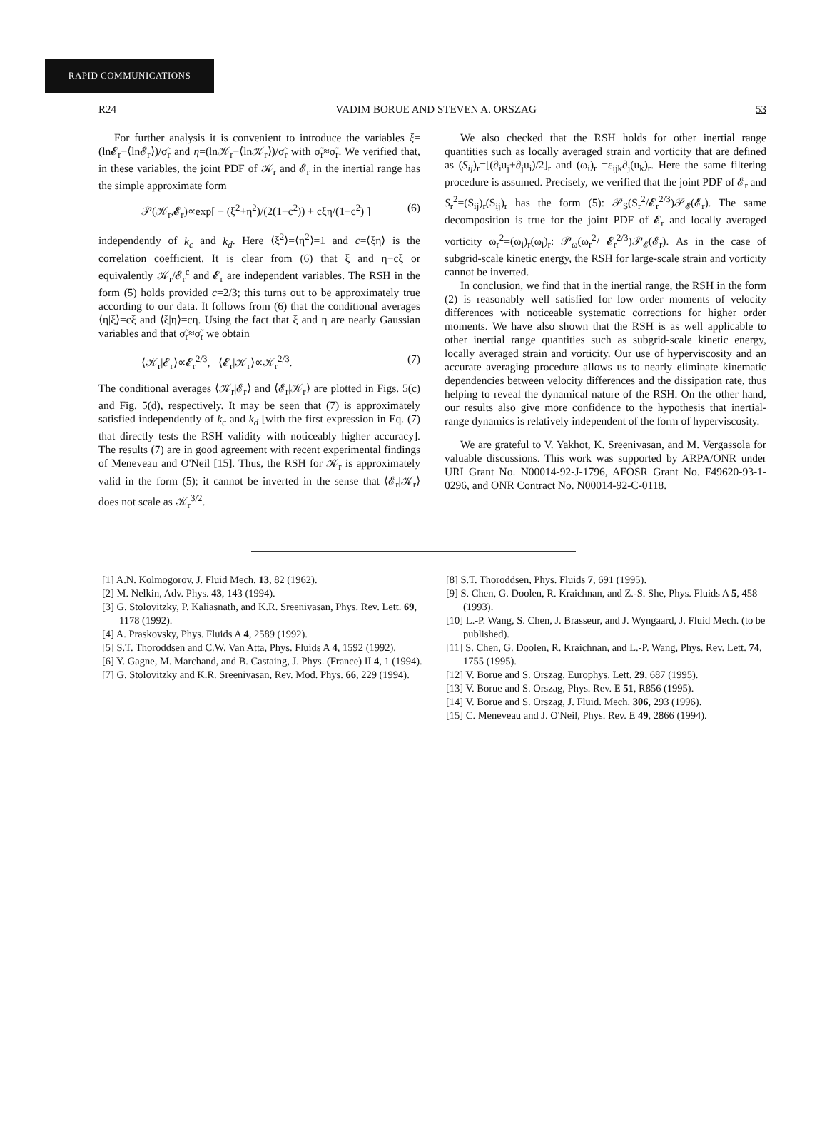RAPID COMMUNICATIONS
R24 VADIM BORUE AND STEVEN A. ORSZAG 53
For further analysis it is convenient to introduce the variables ξ=(ln𝓔<sub>r</sub>−⟨ln𝓔<sub>r</sub>⟩)/σ̃<sub>r</sub> and η=(ln𝒦<sub>r</sub>−⟨ln𝒦<sub>r</sub>⟩)/σ̃<sub>r</sub> with σ̃<sub>r</sub>≈σ̃<sub>r</sub>. We verified that, in these variables, the joint PDF of 𝒦<sub>r</sub> and 𝓔<sub>r</sub> in the inertial range has the simple approximate form
𝒫(𝒦<sub>r</sub>,𝓔<sub>r</sub>)∝exp[ − (ξ<sup>2</sup>+η<sup>2</sup>)/(2(1−c<sup>2</sup>)) + cξη/(1−c<sup>2</sup>) ] (6)
independently of k<sub>c</sub> and k<sub>d</sub>. Here ⟨ξ<sup>2</sup>⟩=⟨η<sup>2</sup>⟩=1 and c=⟨ξη⟩ is the correlation coefficient. It is clear from (6) that ξ and η−cξ or equivalently 𝒦<sub>r</sub>/𝓔<sub>r</sub><sup>c</sup> and 𝓔<sub>r</sub> are independent variables. The RSH in the form (5) holds provided c=2/3; this turns out to be approximately true according to our data. It follows from (6) that the conditional averages ⟨η|ξ⟩=cξ and ⟨ξ|η⟩=cη. Using the fact that ξ and η are nearly Gaussian variables and that σ̃<sub>r</sub>≈σ̃<sub>r</sub> we obtain
⟨𝒦<sub>r</sub>|𝓔<sub>r</sub>⟩∝𝓔<sub>r</sub><sup>2/3</sup>, ⟨𝓔<sub>r</sub>|𝒦<sub>r</sub>⟩∝𝒦<sub>r</sub><sup>2/3</sup>. (7)
The conditional averages ⟨𝒦<sub>r</sub>|𝓔<sub>r</sub>⟩ and ⟨𝓔<sub>r</sub>|𝒦<sub>r</sub>⟩ are plotted in Figs. 5(c) and Fig. 5(d), respectively. It may be seen that (7) is approximately satisfied independently of k<sub>c</sub> and k<sub>d</sub> [with the first expression in Eq. (7) that directly tests the RSH validity with noticeably higher accuracy]. The results (7) are in good agreement with recent experimental findings of Meneveau and O'Neil [15]. Thus, the RSH for 𝒦<sub>r</sub> is approximately valid in the form (5); it cannot be inverted in the sense that ⟨𝓔<sub>r</sub>|𝒦<sub>r</sub>⟩ does not scale as 𝒦<sub>r</sub><sup>3/2</sup>.
We also checked that the RSH holds for other inertial range quantities such as locally averaged strain and vorticity that are defined as (S<sub>ij</sub>)<sub>r</sub>=[(∂<sub>i</sub>u<sub>j</sub>+∂<sub>j</sub>u<sub>i</sub>)/2]<sub>r</sub> and (ω<sub>i</sub>)<sub>r</sub> =ε<sub>ijk</sub>∂<sub>j</sub>(u<sub>k</sub>)<sub>r</sub>. Here the same filtering procedure is assumed. Precisely, we verified that the joint PDF of 𝓔<sub>r</sub> and S<sub>r</sub><sup>2</sup>=(S<sub>ij</sub>)<sub>r</sub>(S<sub>ij</sub>)<sub>r</sub> has the form (5): 𝒫<sub>S</sub>(S<sub>r</sub><sup>2</sup>/𝓔<sub>r</sub><sup>2/3</sup>)𝒫<sub>𝓔</sub>(𝓔<sub>r</sub>). The same decomposition is true for the joint PDF of 𝓔<sub>r</sub> and locally averaged vorticity ω<sub>r</sub><sup>2</sup>=(ω<sub>i</sub>)<sub>r</sub>(ω<sub>i</sub>)<sub>r</sub>: 𝒫<sub>ω</sub>(ω<sub>r</sub><sup>2</sup>/ 𝓔<sub>r</sub><sup>2/3</sup>)𝒫<sub>𝓔</sub>(𝓔<sub>r</sub>). As in the case of subgrid-scale kinetic energy, the RSH for large-scale strain and vorticity cannot be inverted.
In conclusion, we find that in the inertial range, the RSH in the form (2) is reasonably well satisfied for low order moments of velocity differences with noticeable systematic corrections for higher order moments. We have also shown that the RSH is as well applicable to other inertial range quantities such as subgrid-scale kinetic energy, locally averaged strain and vorticity. Our use of hyperviscosity and an accurate averaging procedure allows us to nearly eliminate kinematic dependencies between velocity differences and the dissipation rate, thus helping to reveal the dynamical nature of the RSH. On the other hand, our results also give more confidence to the hypothesis that inertial-range dynamics is relatively independent of the form of hyperviscosity.
We are grateful to V. Yakhot, K. Sreenivasan, and M. Vergassola for valuable discussions. This work was supported by ARPA/ONR under URI Grant No. N00014-92-J-1796, AFOSR Grant No. F49620-93-1-0296, and ONR Contract No. N00014-92-C-0118.
[1] A.N. Kolmogorov, J. Fluid Mech. 13, 82 (1962).
[2] M. Nelkin, Adv. Phys. 43, 143 (1994).
[3] G. Stolovitzky, P. Kaliasnath, and K.R. Sreenivasan, Phys. Rev. Lett. 69, 1178 (1992).
[4] A. Praskovsky, Phys. Fluids A 4, 2589 (1992).
[5] S.T. Thoroddsen and C.W. Van Atta, Phys. Fluids A 4, 1592 (1992).
[6] Y. Gagne, M. Marchand, and B. Castaing, J. Phys. (France) II 4, 1 (1994).
[7] G. Stolovitzky and K.R. Sreenivasan, Rev. Mod. Phys. 66, 229 (1994).
[8] S.T. Thoroddsen, Phys. Fluids 7, 691 (1995).
[9] S. Chen, G. Doolen, R. Kraichnan, and Z.-S. She, Phys. Fluids A 5, 458 (1993).
[10] L.-P. Wang, S. Chen, J. Brasseur, and J. Wyngaard, J. Fluid Mech. (to be published).
[11] S. Chen, G. Doolen, R. Kraichnan, and L.-P. Wang, Phys. Rev. Lett. 74, 1755 (1995).
[12] V. Borue and S. Orszag, Europhys. Lett. 29, 687 (1995).
[13] V. Borue and S. Orszag, Phys. Rev. E 51, R856 (1995).
[14] V. Borue and S. Orszag, J. Fluid. Mech. 306, 293 (1996).
[15] C. Meneveau and J. O'Neil, Phys. Rev. E 49, 2866 (1994).